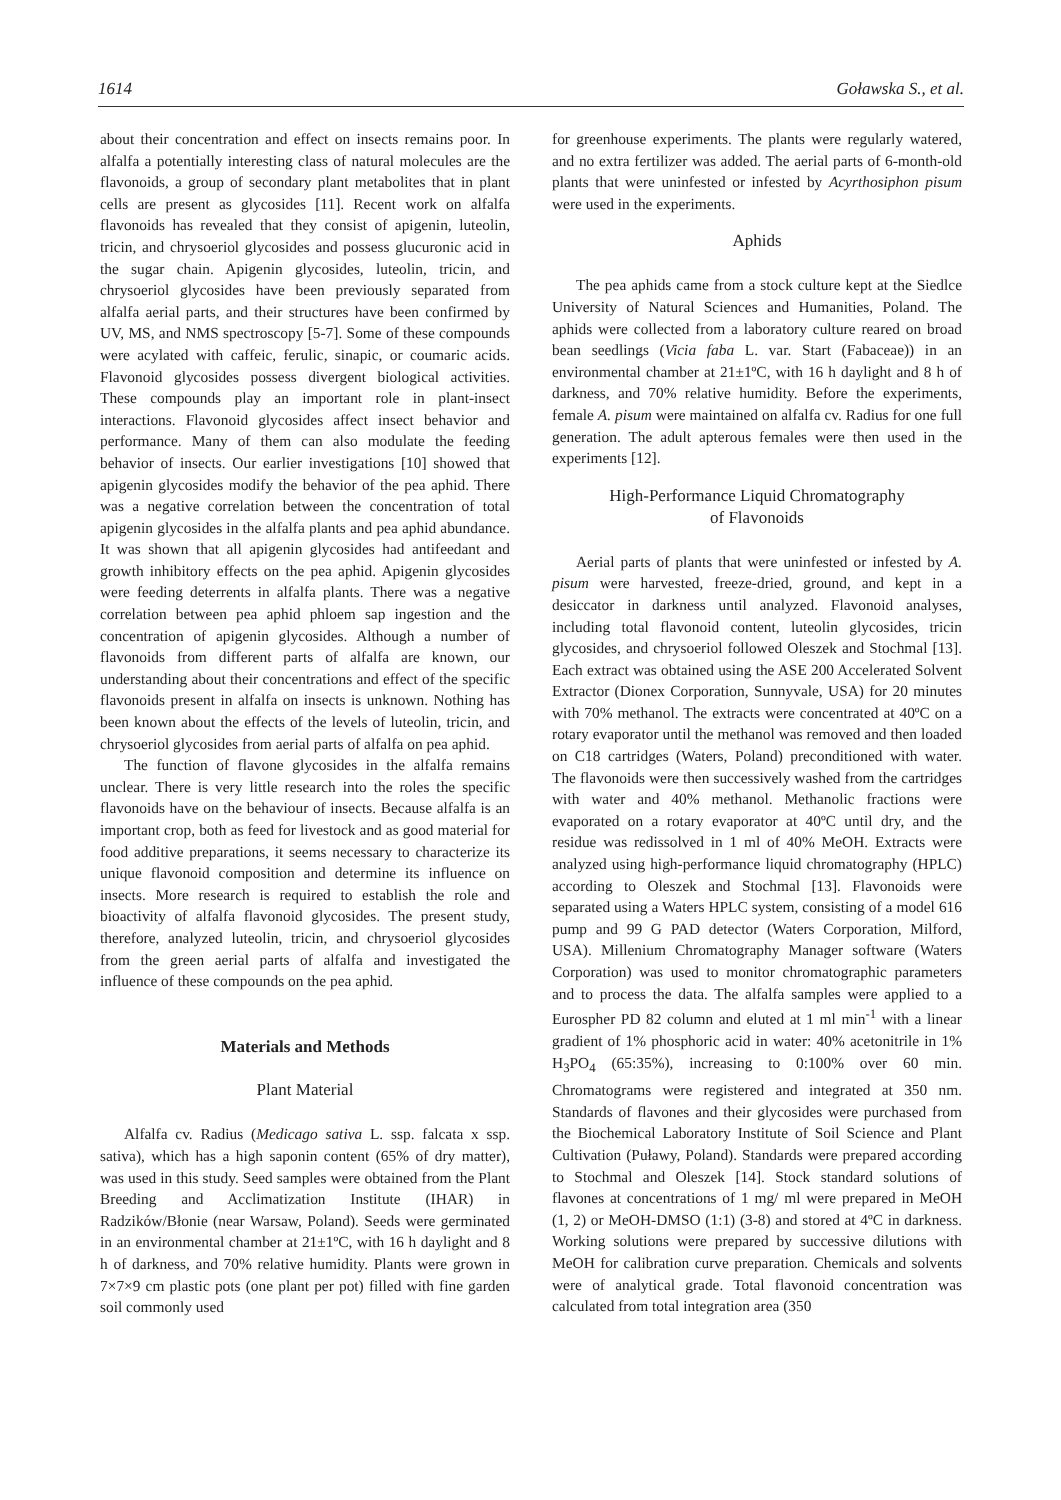1614 Goławska S., et al.
about their concentration and effect on insects remains poor. In alfalfa a potentially interesting class of natural molecules are the flavonoids, a group of secondary plant metabolites that in plant cells are present as glycosides [11]. Recent work on alfalfa flavonoids has revealed that they consist of apigenin, luteolin, tricin, and chrysoeriol glycosides and possess glucuronic acid in the sugar chain. Apigenin glycosides, luteolin, tricin, and chrysoeriol glycosides have been previously separated from alfalfa aerial parts, and their structures have been confirmed by UV, MS, and NMS spectroscopy [5-7]. Some of these compounds were acylated with caffeic, ferulic, sinapic, or coumaric acids. Flavonoid glycosides possess divergent biological activities. These compounds play an important role in plant-insect interactions. Flavonoid glycosides affect insect behavior and performance. Many of them can also modulate the feeding behavior of insects. Our earlier investigations [10] showed that apigenin glycosides modify the behavior of the pea aphid. There was a negative correlation between the concentration of total apigenin glycosides in the alfalfa plants and pea aphid abundance. It was shown that all apigenin glycosides had antifeedant and growth inhibitory effects on the pea aphid. Apigenin glycosides were feeding deterrents in alfalfa plants. There was a negative correlation between pea aphid phloem sap ingestion and the concentration of apigenin glycosides. Although a number of flavonoids from different parts of alfalfa are known, our understanding about their concentrations and effect of the specific flavonoids present in alfalfa on insects is unknown. Nothing has been known about the effects of the levels of luteolin, tricin, and chrysoeriol glycosides from aerial parts of alfalfa on pea aphid.
The function of flavone glycosides in the alfalfa remains unclear. There is very little research into the roles the specific flavonoids have on the behaviour of insects. Because alfalfa is an important crop, both as feed for livestock and as good material for food additive preparations, it seems necessary to characterize its unique flavonoid composition and determine its influence on insects. More research is required to establish the role and bioactivity of alfalfa flavonoid glycosides. The present study, therefore, analyzed luteolin, tricin, and chrysoeriol glycosides from the green aerial parts of alfalfa and investigated the influence of these compounds on the pea aphid.
Materials and Methods
Plant Material
Alfalfa cv. Radius (Medicago sativa L. ssp. falcata x ssp. sativa), which has a high saponin content (65% of dry matter), was used in this study. Seed samples were obtained from the Plant Breeding and Acclimatization Institute (IHAR) in Radzików/Błonie (near Warsaw, Poland). Seeds were germinated in an environmental chamber at 21±1ºC, with 16 h daylight and 8 h of darkness, and 70% relative humidity. Plants were grown in 7×7×9 cm plastic pots (one plant per pot) filled with fine garden soil commonly used
for greenhouse experiments. The plants were regularly watered, and no extra fertilizer was added. The aerial parts of 6-month-old plants that were uninfested or infested by Acyrthosiphon pisum were used in the experiments.
Aphids
The pea aphids came from a stock culture kept at the Siedlce University of Natural Sciences and Humanities, Poland. The aphids were collected from a laboratory culture reared on broad bean seedlings (Vicia faba L. var. Start (Fabaceae)) in an environmental chamber at 21±1ºC, with 16 h daylight and 8 h of darkness, and 70% relative humidity. Before the experiments, female A. pisum were maintained on alfalfa cv. Radius for one full generation. The adult apterous females were then used in the experiments [12].
High-Performance Liquid Chromatography
of Flavonoids
Aerial parts of plants that were uninfested or infested by A. pisum were harvested, freeze-dried, ground, and kept in a desiccator in darkness until analyzed. Flavonoid analyses, including total flavonoid content, luteolin glycosides, tricin glycosides, and chrysoeriol followed Oleszek and Stochmal [13]. Each extract was obtained using the ASE 200 Accelerated Solvent Extractor (Dionex Corporation, Sunnyvale, USA) for 20 minutes with 70% methanol. The extracts were concentrated at 40ºC on a rotary evaporator until the methanol was removed and then loaded on C18 cartridges (Waters, Poland) preconditioned with water. The flavonoids were then successively washed from the cartridges with water and 40% methanol. Methanolic fractions were evaporated on a rotary evaporator at 40ºC until dry, and the residue was redissolved in 1 ml of 40% MeOH. Extracts were analyzed using high-performance liquid chromatography (HPLC) according to Oleszek and Stochmal [13]. Flavonoids were separated using a Waters HPLC system, consisting of a model 616 pump and 99 G PAD detector (Waters Corporation, Milford, USA). Millenium Chromatography Manager software (Waters Corporation) was used to monitor chromatographic parameters and to process the data. The alfalfa samples were applied to a Eurospher PD 82 column and eluted at 1 ml min<sup>-1</sup> with a linear gradient of 1% phosphoric acid in water: 40% acetonitrile in 1% H<sub>3</sub>PO<sub>4</sub> (65:35%), increasing to 0:100% over 60 min. Chromatograms were registered and integrated at 350 nm. Standards of flavones and their glycosides were purchased from the Biochemical Laboratory Institute of Soil Science and Plant Cultivation (Puławy, Poland). Standards were prepared according to Stochmal and Oleszek [14]. Stock standard solutions of flavones at concentrations of 1 mg/ ml were prepared in MeOH (1, 2) or MeOH-DMSO (1:1) (3-8) and stored at 4ºC in darkness. Working solutions were prepared by successive dilutions with MeOH for calibration curve preparation. Chemicals and solvents were of analytical grade. Total flavonoid concentration was calculated from total integration area (350